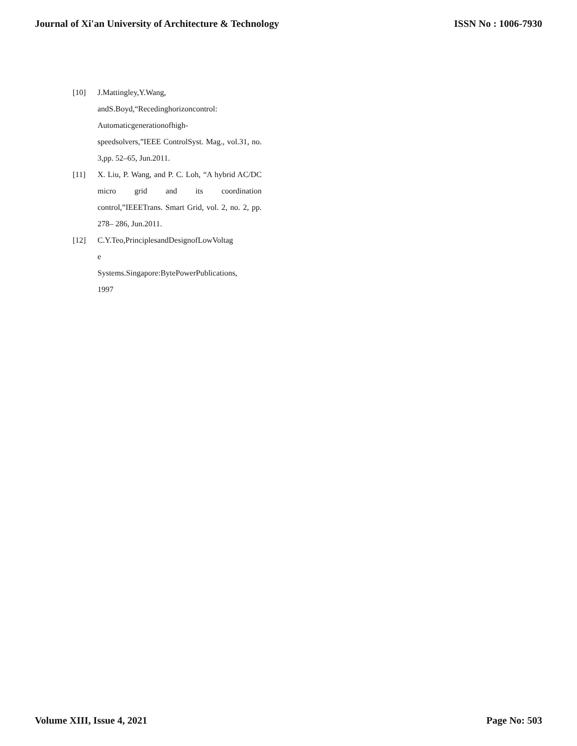Journal of Xi'an University of Architecture & Technology ISSN No : 1006-7930
[10] J.Mattingley,Y.Wang,
andS.Boyd,“Recedinghorizoncontrol:
Automaticgenerationofhigh-
speedsolvers,”IEEE ControlSyst. Mag., vol.31, no. 3,pp. 52–65, Jun.2011.
[11] X. Liu, P. Wang, and P. C. Loh, “A hybrid AC/DC micro grid and its coordination control,”IEEETrans. Smart Grid, vol. 2, no. 2, pp. 278– 286, Jun.2011.
[12] C.Y.Teo,PrinciplesandDesignofLowVoltag
e
Systems.Singapore:BytePowerPublications,
1997
Volume XIII, Issue 4, 2021 Page No: 503